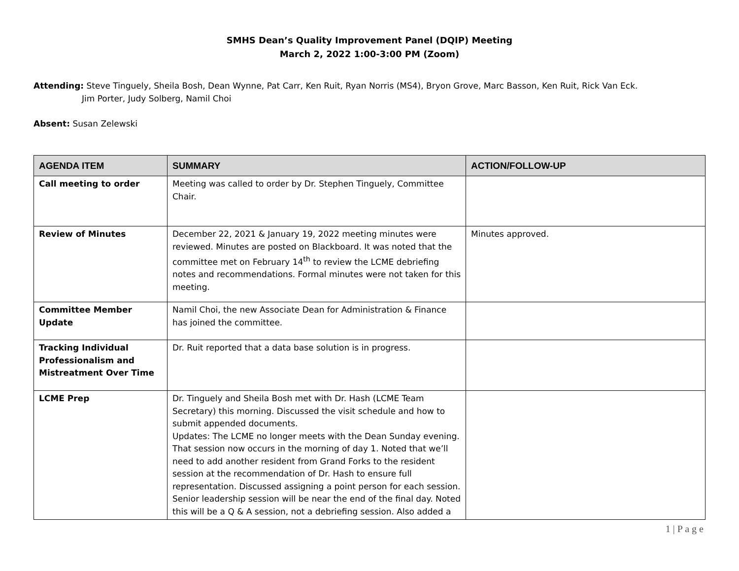SMHS Dean’s Quality Improvement Panel (DQIP) Meeting
March 2, 2022 1:00-3:00 PM (Zoom)
Attending: Steve Tinguely, Sheila Bosh, Dean Wynne, Pat Carr, Ken Ruit, Ryan Norris (MS4), Bryon Grove, Marc Basson, Ken Ruit, Rick Van Eck.
Jim Porter, Judy Solberg, Namil Choi
Absent: Susan Zelewski
| AGENDA ITEM | SUMMARY | ACTION/FOLLOW-UP |
| --- | --- | --- |
| Call meeting to order | Meeting was called to order by Dr. Stephen Tinguely, Committee Chair. | |
| Review of Minutes | December 22, 2021 & January 19, 2022 meeting minutes were reviewed. Minutes are posted on Blackboard. It was noted that the committee met on February 14<sup>th</sup> to review the LCME debriefing notes and recommendations. Formal minutes were not taken for this meeting. | Minutes approved. |
| Committee Member Update | Namil Choi, the new Associate Dean for Administration & Finance has joined the committee. | |
| Tracking Individual Professionalism and Mistreatment Over Time | Dr. Ruit reported that a data base solution is in progress. | |
| LCME Prep | Dr. Tinguely and Sheila Bosh met with Dr. Hash (LCME Team Secretary) this morning. Discussed the visit schedule and how to submit appended documents. Updates: The LCME no longer meets with the Dean Sunday evening. That session now occurs in the morning of day 1. Noted that we’ll need to add another resident from Grand Forks to the resident session at the recommendation of Dr. Hash to ensure full representation. Discussed assigning a point person for each session. Senior leadership session will be near the end of the final day. Noted this will be a Q & A session, not a debriefing session. Also added a | |
1 | P a g e